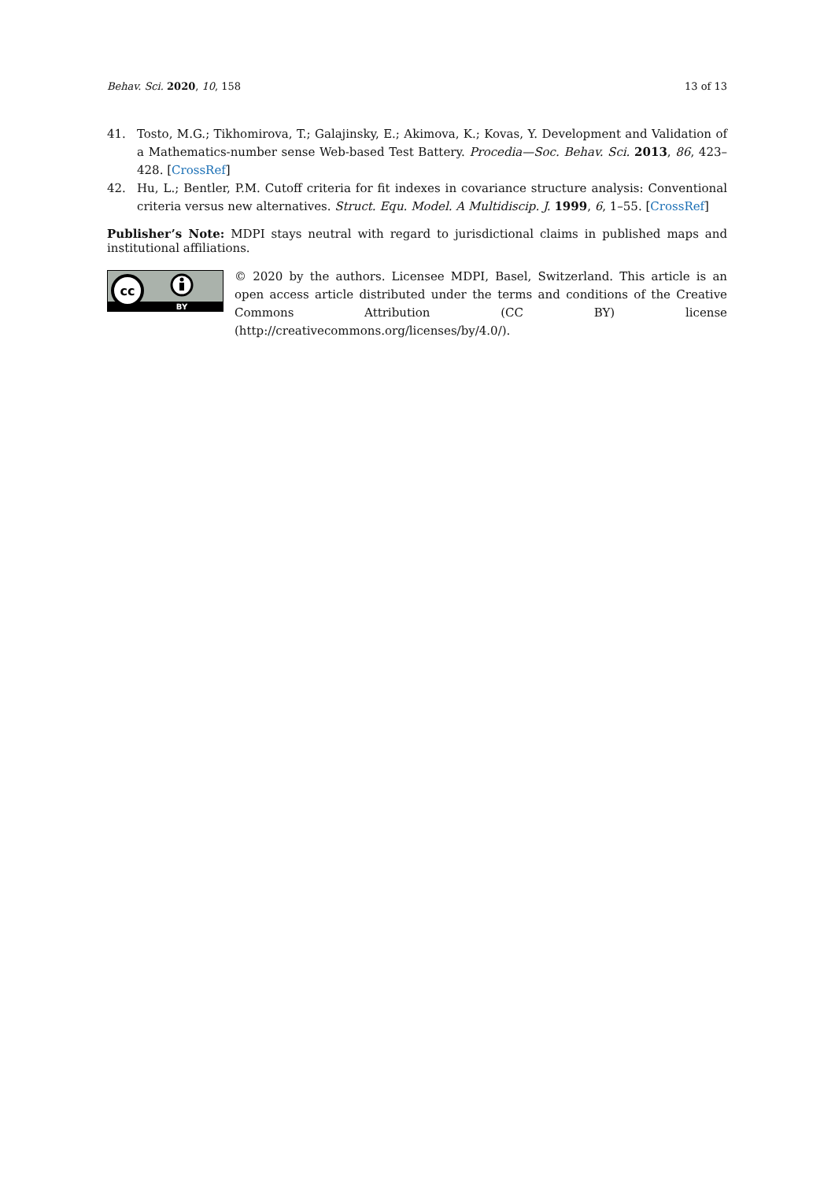Behav. Sci. 2020, 10, 158 13 of 13
41. Tosto, M.G.; Tikhomirova, T.; Galajinsky, E.; Akimova, K.; Kovas, Y. Development and Validation of a Mathematics-number sense Web-based Test Battery. Procedia—Soc. Behav. Sci. 2013, 86, 423–428. [CrossRef]
42. Hu, L.; Bentler, P.M. Cutoff criteria for fit indexes in covariance structure analysis: Conventional criteria versus new alternatives. Struct. Equ. Model. A Multidiscip. J. 1999, 6, 1–55. [CrossRef]
Publisher’s Note: MDPI stays neutral with regard to jurisdictional claims in published maps and institutional affiliations.
cc
BY
© 2020 by the authors. Licensee MDPI, Basel, Switzerland. This article is an open access article distributed under the terms and conditions of the Creative Commons Attribution (CC BY) license (http://creativecommons.org/licenses/by/4.0/).